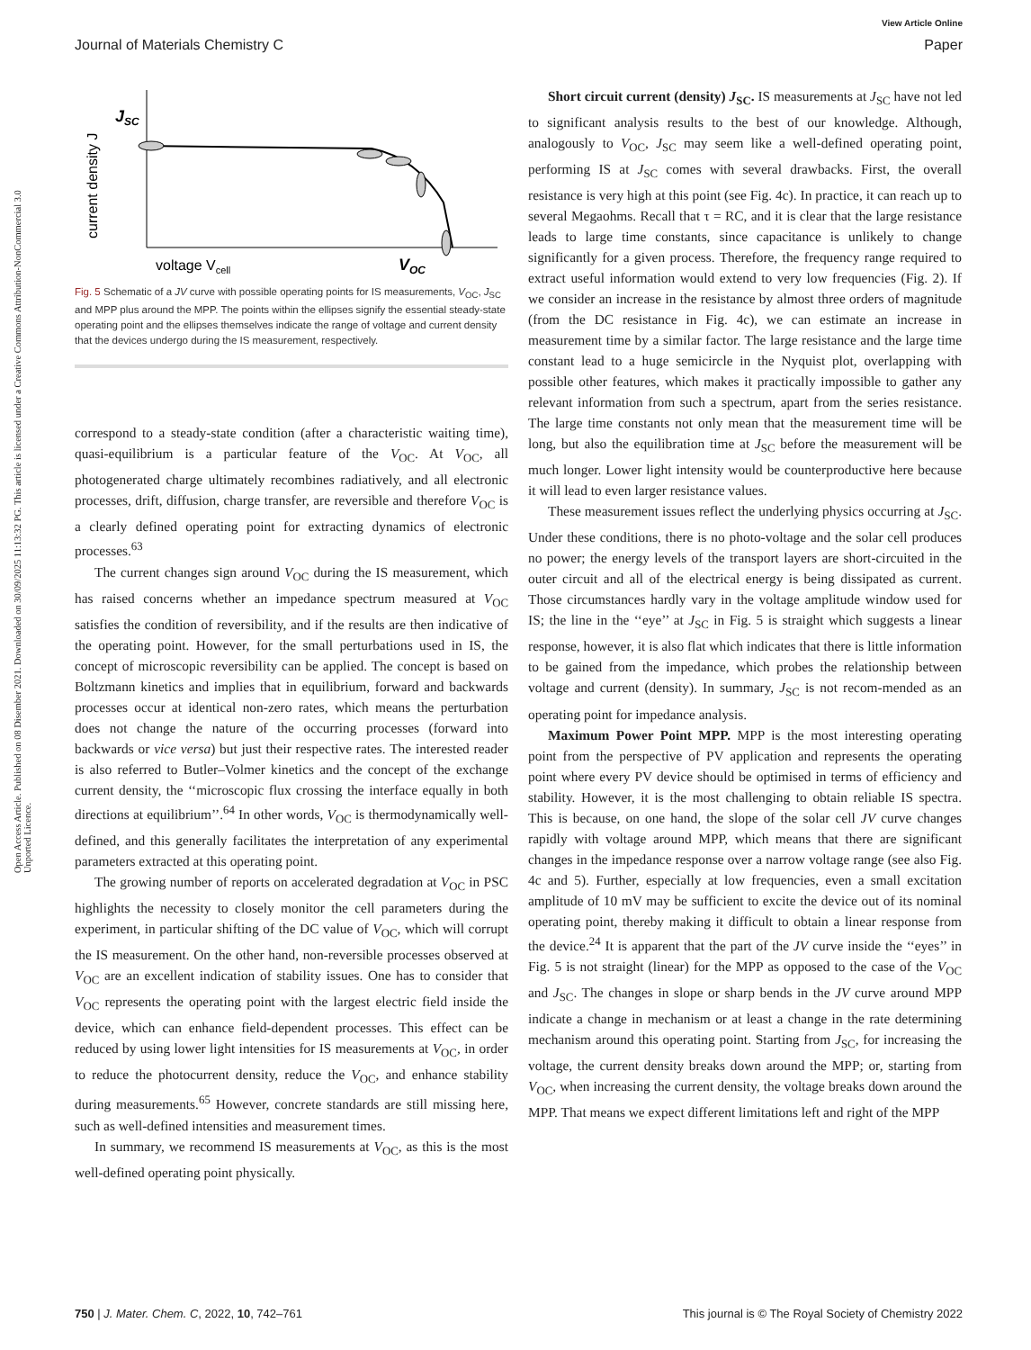View Article Online
Journal of Materials Chemistry C Paper
Open Access Article. Published on 08 Disember 2021. Downloaded on 30/09/2025 11:13:32 PG. This article is licensed under a Creative Commons Attribution-NonCommercial 3.0 Unported Licence.
JSC
current density J
voltage Vcell
VOC
Fig. 5 Schematic of a JV curve with possible operating points for IS measurements, V<sub>OC</sub>, J<sub>SC</sub> and MPP plus around the MPP. The points within the ellipses signify the essential steady-state operating point and the ellipses themselves indicate the range of voltage and current density that the devices undergo during the IS measurement, respectively.
correspond to a steady-state condition (after a characteristic waiting time), quasi-equilibrium is a particular feature of the V<sub>OC</sub>. At V<sub>OC</sub>, all photogenerated charge ultimately recombines radiatively, and all electronic processes, drift, diffusion, charge transfer, are reversible and therefore V<sub>OC</sub> is a clearly defined operating point for extracting dynamics of electronic processes.<sup>63</sup>
The current changes sign around V<sub>OC</sub> during the IS measurement, which has raised concerns whether an impedance spectrum measured at V<sub>OC</sub> satisfies the condition of reversibility, and if the results are then indicative of the operating point. However, for the small perturbations used in IS, the concept of microscopic reversibility can be applied. The concept is based on Boltzmann kinetics and implies that in equilibrium, forward and backwards processes occur at identical non-zero rates, which means the perturbation does not change the nature of the occurring processes (forward into backwards or vice versa) but just their respective rates. The interested reader is also referred to Butler–Volmer kinetics and the concept of the exchange current density, the ‘‘microscopic flux crossing the interface equally in both directions at equilibrium’’.<sup>64</sup> In other words, V<sub>OC</sub> is thermodynamically well-defined, and this generally facilitates the interpretation of any experimental parameters extracted at this operating point.
The growing number of reports on accelerated degradation at V<sub>OC</sub> in PSC highlights the necessity to closely monitor the cell parameters during the experiment, in particular shifting of the DC value of V<sub>OC</sub>, which will corrupt the IS measurement. On the other hand, non-reversible processes observed at V<sub>OC</sub> are an excellent indication of stability issues. One has to consider that V<sub>OC</sub> represents the operating point with the largest electric field inside the device, which can enhance field-dependent processes. This effect can be reduced by using lower light intensities for IS measurements at V<sub>OC</sub>, in order to reduce the photocurrent density, reduce the V<sub>OC</sub>, and enhance stability during measurements.<sup>65</sup> However, concrete standards are still missing here, such as well-defined intensities and measurement times.
In summary, we recommend IS measurements at V<sub>OC</sub>, as this is the most well-defined operating point physically.
Short circuit current (density) J<sub>SC</sub>. IS measurements at J<sub>SC</sub> have not led to significant analysis results to the best of our knowledge. Although, analogously to V<sub>OC</sub>, J<sub>SC</sub> may seem like a well-defined operating point, performing IS at J<sub>SC</sub> comes with several drawbacks. First, the overall resistance is very high at this point (see Fig. 4c). In practice, it can reach up to several Megaohms. Recall that τ = RC, and it is clear that the large resistance leads to large time constants, since capacitance is unlikely to change significantly for a given process. Therefore, the frequency range required to extract useful information would extend to very low frequencies (Fig. 2). If we consider an increase in the resistance by almost three orders of magnitude (from the DC resistance in Fig. 4c), we can estimate an increase in measurement time by a similar factor. The large resistance and the large time constant lead to a huge semicircle in the Nyquist plot, overlapping with possible other features, which makes it practically impossible to gather any relevant information from such a spectrum, apart from the series resistance. The large time constants not only mean that the measurement time will be long, but also the equilibration time at J<sub>SC</sub> before the measurement will be much longer. Lower light intensity would be counterproductive here because it will lead to even larger resistance values.
These measurement issues reflect the underlying physics occurring at J<sub>SC</sub>. Under these conditions, there is no photo-voltage and the solar cell produces no power; the energy levels of the transport layers are short-circuited in the outer circuit and all of the electrical energy is being dissipated as current. Those circumstances hardly vary in the voltage amplitude window used for IS; the line in the ‘‘eye’’ at J<sub>SC</sub> in Fig. 5 is straight which suggests a linear response, however, it is also flat which indicates that there is little information to be gained from the impedance, which probes the relationship between voltage and current (density). In summary, J<sub>SC</sub> is not recom-mended as an operating point for impedance analysis.
Maximum Power Point MPP. MPP is the most interesting operating point from the perspective of PV application and represents the operating point where every PV device should be optimised in terms of efficiency and stability. However, it is the most challenging to obtain reliable IS spectra. This is because, on one hand, the slope of the solar cell JV curve changes rapidly with voltage around MPP, which means that there are significant changes in the impedance response over a narrow voltage range (see also Fig. 4c and 5). Further, especially at low frequencies, even a small excitation amplitude of 10 mV may be sufficient to excite the device out of its nominal operating point, thereby making it difficult to obtain a linear response from the device.<sup>24</sup> It is apparent that the part of the JV curve inside the ‘‘eyes’’ in Fig. 5 is not straight (linear) for the MPP as opposed to the case of the V<sub>OC</sub> and J<sub>SC</sub>. The changes in slope or sharp bends in the JV curve around MPP indicate a change in mechanism or at least a change in the rate determining mechanism around this operating point. Starting from J<sub>SC</sub>, for increasing the voltage, the current density breaks down around the MPP; or, starting from V<sub>OC</sub>, when increasing the current density, the voltage breaks down around the MPP. That means we expect different limitations left and right of the MPP
750 | J. Mater. Chem. C, 2022, 10, 742–761 This journal is © The Royal Society of Chemistry 2022